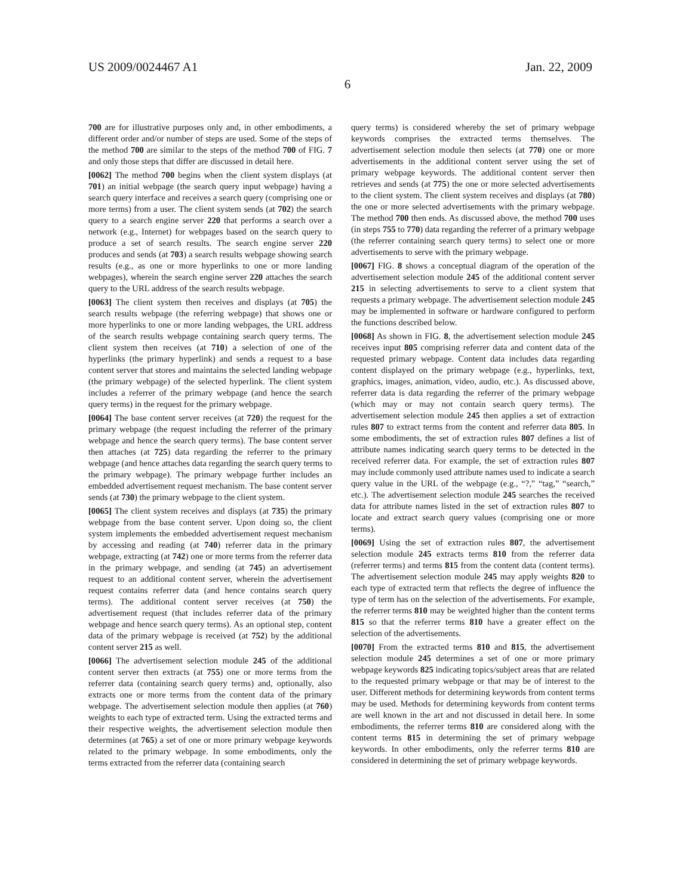US 2009/0024467 A1 Jan. 22, 2009
6
700 are for illustrative purposes only and, in other embodiments, a different order and/or number of steps are used. Some of the steps of the method 700 are similar to the steps of the method 700 of FIG. 7 and only those steps that differ are discussed in detail here.
[0062] The method 700 begins when the client system displays (at 701) an initial webpage (the search query input webpage) having a search query interface and receives a search query (comprising one or more terms) from a user. The client system sends (at 702) the search query to a search engine server 220 that performs a search over a network (e.g., Internet) for webpages based on the search query to produce a set of search results. The search engine server 220 produces and sends (at 703) a search results webpage showing search results (e.g., as one or more hyperlinks to one or more landing webpages), wherein the search engine server 220 attaches the search query to the URL address of the search results webpage.
[0063] The client system then receives and displays (at 705) the search results webpage (the referring webpage) that shows one or more hyperlinks to one or more landing webpages, the URL address of the search results webpage containing search query terms. The client system then receives (at 710) a selection of one of the hyperlinks (the primary hyperlink) and sends a request to a base content server that stores and maintains the selected landing webpage (the primary webpage) of the selected hyperlink. The client system includes a referrer of the primary webpage (and hence the search query terms) in the request for the primary webpage.
[0064] The base content server receives (at 720) the request for the primary webpage (the request including the referrer of the primary webpage and hence the search query terms). The base content server then attaches (at 725) data regarding the referrer to the primary webpage (and hence attaches data regarding the search query terms to the primary webpage). The primary webpage further includes an embedded advertisement request mechanism. The base content server sends (at 730) the primary webpage to the client system.
[0065] The client system receives and displays (at 735) the primary webpage from the base content server. Upon doing so, the client system implements the embedded advertisement request mechanism by accessing and reading (at 740) referrer data in the primary webpage, extracting (at 742) one or more terms from the referrer data in the primary webpage, and sending (at 745) an advertisement request to an additional content server, wherein the advertisement request contains referrer data (and hence contains search query terms). The additional content server receives (at 750) the advertisement request (that includes referrer data of the primary webpage and hence search query terms). As an optional step, content data of the primary webpage is received (at 752) by the additional content server 215 as well.
[0066] The advertisement selection module 245 of the additional content server then extracts (at 755) one or more terms from the referrer data (containing search query terms) and, optionally, also extracts one or more terms from the content data of the primary webpage. The advertisement selection module then applies (at 760) weights to each type of extracted term. Using the extracted terms and their respective weights, the advertisement selection module then determines (at 765) a set of one or more primary webpage keywords related to the primary webpage. In some embodiments, only the terms extracted from the referrer data (containing search
query terms) is considered whereby the set of primary webpage keywords comprises the extracted terms themselves. The advertisement selection module then selects (at 770) one or more advertisements in the additional content server using the set of primary webpage keywords. The additional content server then retrieves and sends (at 775) the one or more selected advertisements to the client system. The client system receives and displays (at 780) the one or more selected advertisements with the primary webpage. The method 700 then ends. As discussed above, the method 700 uses (in steps 755 to 770) data regarding the referrer of a primary webpage (the referrer containing search query terms) to select one or more advertisements to serve with the primary webpage.
[0067] FIG. 8 shows a conceptual diagram of the operation of the advertisement selection module 245 of the additional content server 215 in selecting advertisements to serve to a client system that requests a primary webpage. The advertisement selection module 245 may be implemented in software or hardware configured to perform the functions described below.
[0068] As shown in FIG. 8, the advertisement selection module 245 receives input 805 comprising referrer data and content data of the requested primary webpage. Content data includes data regarding content displayed on the primary webpage (e.g., hyperlinks, text, graphics, images, animation, video, audio, etc.). As discussed above, referrer data is data regarding the referrer of the primary webpage (which may or may not contain search query terms). The advertisement selection module 245 then applies a set of extraction rules 807 to extract terms from the content and referrer data 805. In some embodiments, the set of extraction rules 807 defines a list of attribute names indicating search query terms to be detected in the received referrer data. For example, the set of extraction rules 807 may include commonly used attribute names used to indicate a search query value in the URL of the webpage (e.g., “?,” “tag,” “search,” etc.). The advertisement selection module 245 searches the received data for attribute names listed in the set of extraction rules 807 to locate and extract search query values (comprising one or more terms).
[0069] Using the set of extraction rules 807, the advertisement selection module 245 extracts terms 810 from the referrer data (referrer terms) and terms 815 from the content data (content terms). The advertisement selection module 245 may apply weights 820 to each type of extracted term that reflects the degree of influence the type of term has on the selection of the advertisements. For example, the referrer terms 810 may be weighted higher than the content terms 815 so that the referrer terms 810 have a greater effect on the selection of the advertisements.
[0070] From the extracted terms 810 and 815, the advertisement selection module 245 determines a set of one or more primary webpage keywords 825 indicating topics/subject areas that are related to the requested primary webpage or that may be of interest to the user. Different methods for determining keywords from content terms may be used. Methods for determining keywords from content terms are well known in the art and not discussed in detail here. In some embodiments, the referrer terms 810 are considered along with the content terms 815 in determining the set of primary webpage keywords. In other embodiments, only the referrer terms 810 are considered in determining the set of primary webpage keywords.